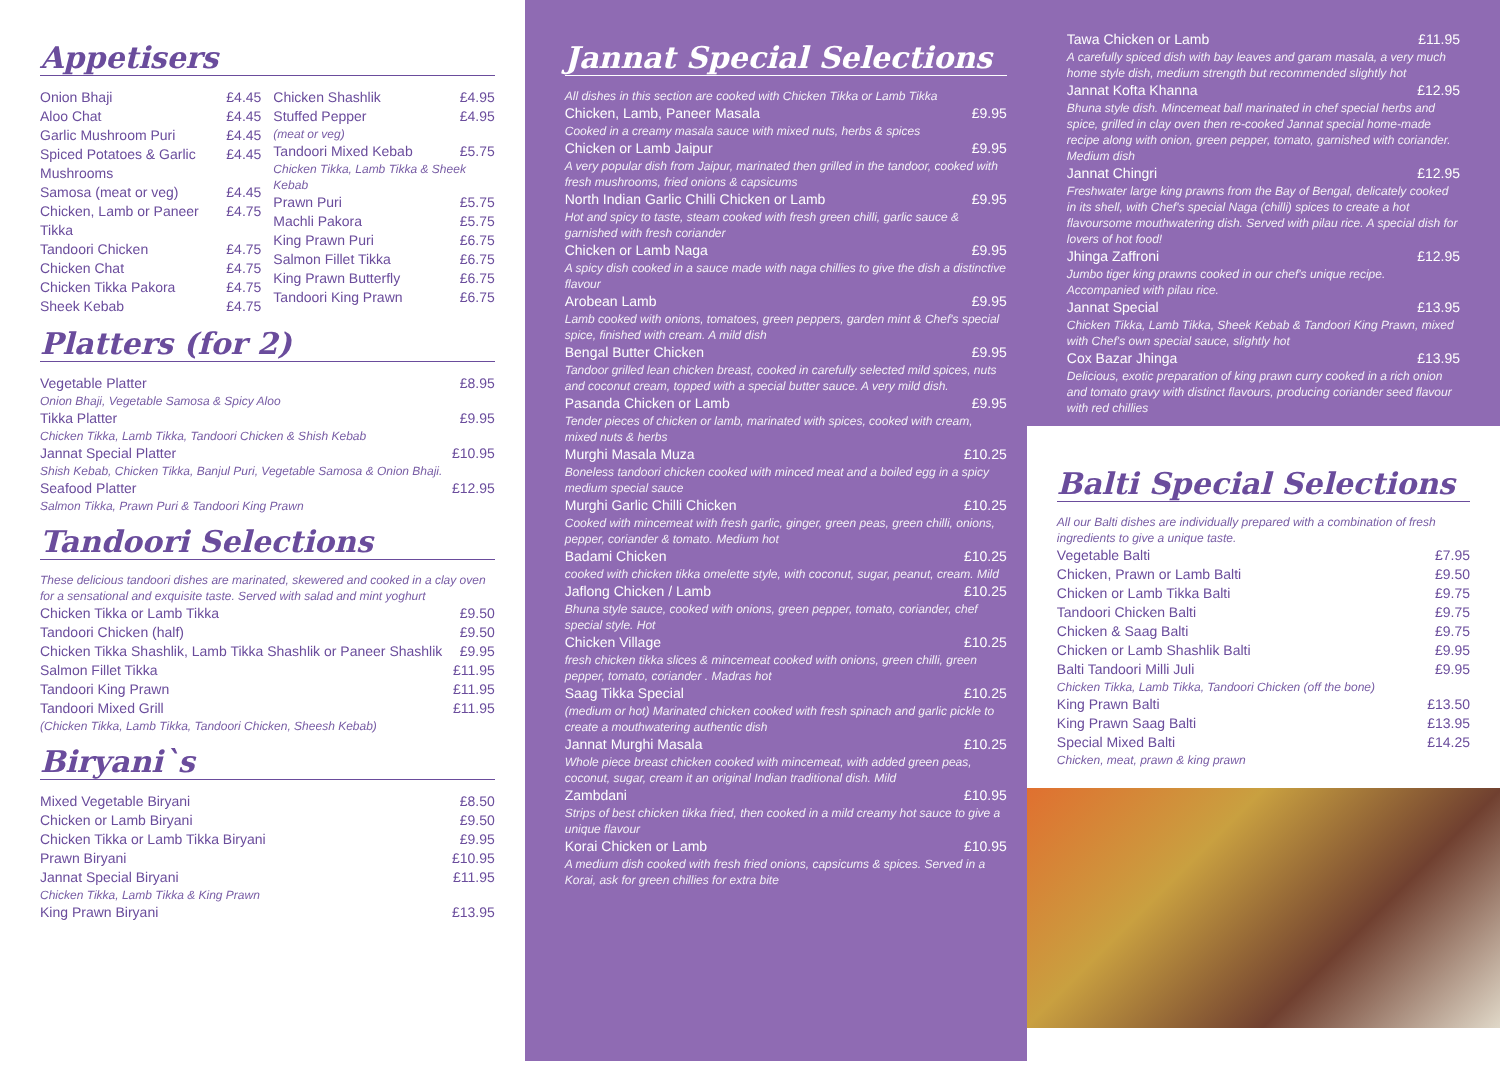Appetisers
Onion Bhaji £4.45
Aloo Chat £4.45
Garlic Mushroom Puri £4.45
Spiced Potatoes & Garlic Mushrooms £4.45
Samosa (meat or veg) £4.45
Chicken, Lamb or Paneer Tikka £4.75
Tandoori Chicken £4.75
Chicken Chat £4.75
Chicken Tikka Pakora £4.75
Sheek Kebab £4.75
Chicken Shashlik £4.95
Stuffed Pepper £4.95
(meat or veg)
Tandoori Mixed Kebab £5.75
Chicken Tikka, Lamb Tikka & Sheek Kebab
Prawn Puri £5.75
Machli Pakora £5.75
King Prawn Puri £6.75
Salmon Fillet Tikka £6.75
King Prawn Butterfly £6.75
Tandoori King Prawn £6.75
Platters (for 2)
Vegetable Platter £8.95
Onion Bhaji, Vegetable Samosa & Spicy Aloo
Tikka Platter £9.95
Chicken Tikka, Lamb Tikka, Tandoori Chicken & Shish Kebab
Jannat Special Platter £10.95
Shish Kebab, Chicken Tikka, Banjul Puri, Vegetable Samosa & Onion Bhaji.
Seafood Platter £12.95
Salmon Tikka, Prawn Puri & Tandoori King Prawn
Tandoori Selections
These delicious tandoori dishes are marinated, skewered and cooked in a clay oven for a sensational and exquisite taste. Served with salad and mint yoghurt
Chicken Tikka or Lamb Tikka £9.50
Tandoori Chicken (half) £9.50
Chicken Tikka Shashlik, Lamb Tikka Shashlik or Paneer Shashlik £9.95
Salmon Fillet Tikka £11.95
Tandoori King Prawn £11.95
Tandoori Mixed Grill £11.95
(Chicken Tikka, Lamb Tikka, Tandoori Chicken, Sheesh Kebab)
Biryani`s
Mixed Vegetable Biryani £8.50
Chicken or Lamb Biryani £9.50
Chicken Tikka or Lamb Tikka Biryani £9.95
Prawn Biryani £10.95
Jannat Special Biryani £11.95
Chicken Tikka, Lamb Tikka & King Prawn
King Prawn Biryani £13.95
Jannat Special Selections
All dishes in this section are cooked with Chicken Tikka or Lamb Tikka
Chicken, Lamb, Paneer Masala £9.95
Cooked in a creamy masala sauce with mixed nuts, herbs & spices
Chicken or Lamb Jaipur £9.95
A very popular dish from Jaipur, marinated then grilled in the tandoor, cooked with fresh mushrooms, fried onions & capsicums
North Indian Garlic Chilli Chicken or Lamb £9.95
Hot and spicy to taste, steam cooked with fresh green chilli, garlic sauce & garnished with fresh coriander
Chicken or Lamb Naga £9.95
A spicy dish cooked in a sauce made with naga chillies to give the dish a distinctive flavour
Arobean Lamb £9.95
Lamb cooked with onions, tomatoes, green peppers, garden mint & Chef's special spice, finished with cream. A mild dish
Bengal Butter Chicken £9.95
Tandoor grilled lean chicken breast, cooked in carefully selected mild spices, nuts and coconut cream, topped with a special butter sauce. A very mild dish.
Pasanda Chicken or Lamb £9.95
Tender pieces of chicken or lamb, marinated with spices, cooked with cream, mixed nuts & herbs
Murghi Masala Muza £10.25
Boneless tandoori chicken cooked with minced meat and a boiled egg in a spicy medium special sauce
Murghi Garlic Chilli Chicken £10.25
Cooked with mincemeat with fresh garlic, ginger, green peas, green chilli, onions, pepper, coriander & tomato. Medium hot
Badami Chicken £10.25
cooked with chicken tikka omelette style, with coconut, sugar, peanut, cream. Mild
Jaflong Chicken / Lamb £10.25
Bhuna style sauce, cooked with onions, green pepper, tomato, coriander, chef special style. Hot
Chicken Village £10.25
fresh chicken tikka slices & mincemeat cooked with onions, green chilli, green pepper, tomato, coriander . Madras hot
Saag Tikka Special £10.25
(medium or hot) Marinated chicken cooked with fresh spinach and garlic pickle to create a mouthwatering authentic dish
Jannat Murghi Masala £10.25
Whole piece breast chicken cooked with mincemeat, with added green peas, coconut, sugar, cream it an original Indian traditional dish. Mild
Zambdani £10.95
Strips of best chicken tikka fried, then cooked in a mild creamy hot sauce to give a unique flavour
Korai Chicken or Lamb £10.95
A medium dish cooked with fresh fried onions, capsicums & spices. Served in a Korai, ask for green chillies for extra bite
Tawa Chicken or Lamb £11.95
A carefully spiced dish with bay leaves and garam masala, a very much home style dish, medium strength but recommended slightly hot
Jannat Kofta Khanna £12.95
Bhuna style dish. Mincemeat ball marinated in chef special herbs and spice, grilled in clay oven then re-cooked Jannat special home-made recipe along with onion, green pepper, tomato, garnished with coriander. Medium dish
Jannat Chingri £12.95
Freshwater large king prawns from the Bay of Bengal, delicately cooked in its shell, with Chef's special Naga (chilli) spices to create a hot flavoursome mouthwatering dish. Served with pilau rice. A special dish for lovers of hot food!
Jhinga Zaffroni £12.95
Jumbo tiger king prawns cooked in our chef's unique recipe. Accompanied with pilau rice.
Jannat Special £13.95
Chicken Tikka, Lamb Tikka, Sheek Kebab & Tandoori King Prawn, mixed with Chef's own special sauce, slightly hot
Cox Bazar Jhinga £13.95
Delicious, exotic preparation of king prawn curry cooked in a rich onion and tomato gravy with distinct flavours, producing coriander seed flavour with red chillies
Balti Special Selections
All our Balti dishes are individually prepared with a combination of fresh ingredients to give a unique taste.
Vegetable Balti £7.95
Chicken, Prawn or Lamb Balti £9.50
Chicken or Lamb Tikka Balti £9.75
Tandoori Chicken Balti £9.75
Chicken & Saag Balti £9.75
Chicken or Lamb Shashlik Balti £9.95
Balti Tandoori Milli Juli £9.95
Chicken Tikka, Lamb Tikka, Tandoori Chicken (off the bone)
King Prawn Balti £13.50
King Prawn Saag Balti £13.95
Special Mixed Balti £14.25
Chicken, meat, prawn & king prawn